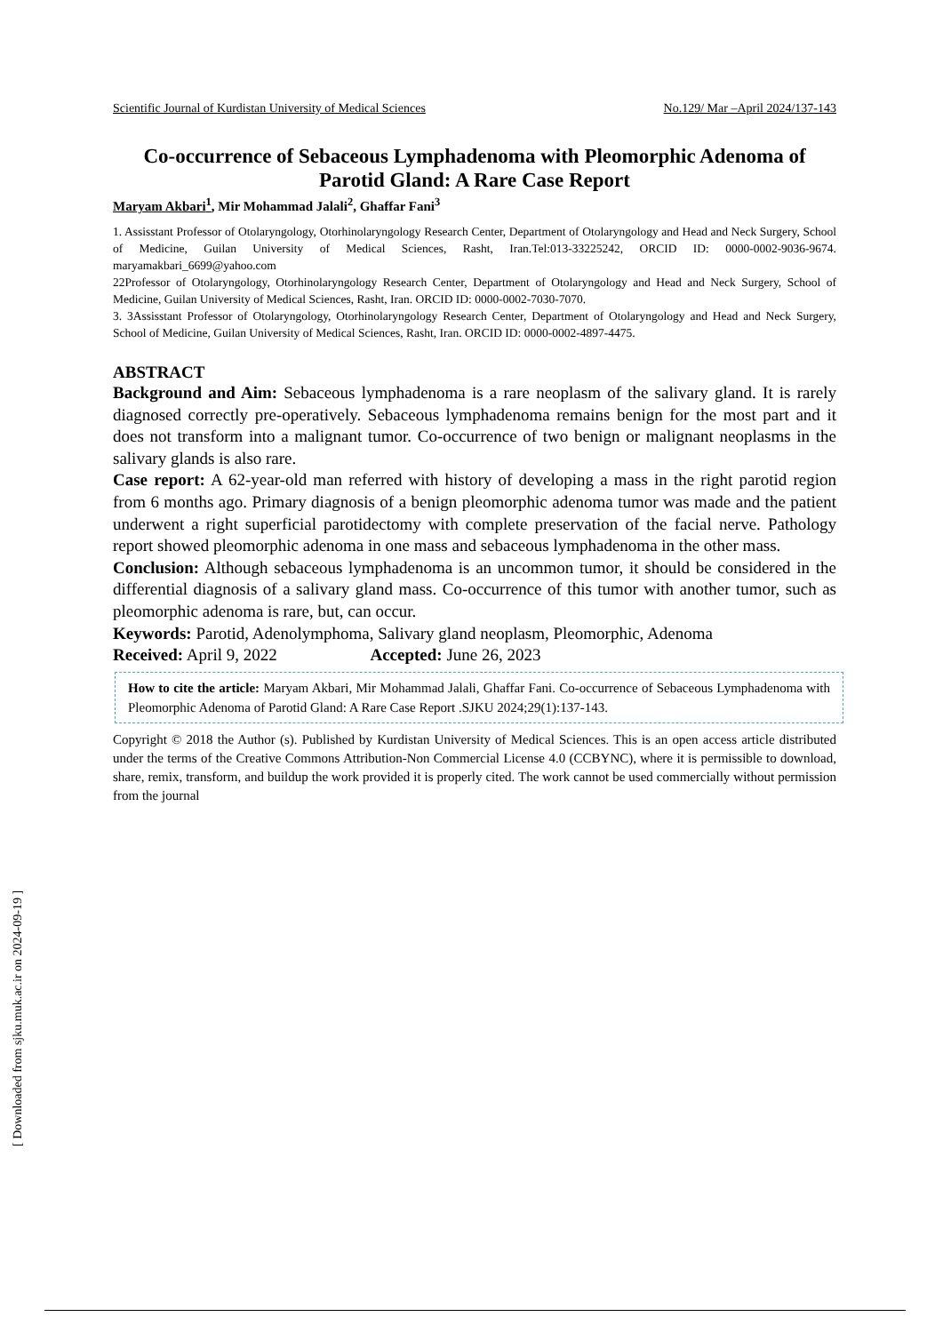Scientific Journal of Kurdistan University of Medical Sciences No.129/ Mar –April 2024/137-143
Co-occurrence of Sebaceous Lymphadenoma with Pleomorphic Adenoma of Parotid Gland: A Rare Case Report
Maryam Akbari<sup>1</sup>, Mir Mohammad Jalali<sup>2</sup>, Ghaffar Fani<sup>3</sup>
1. Assisstant Professor of Otolaryngology, Otorhinolaryngology Research Center, Department of Otolaryngology and Head and Neck Surgery, School of Medicine, Guilan University of Medical Sciences, Rasht, Iran.Tel:013-33225242, ORCID ID: 0000-0002-9036-9674. maryamakbari_6699@yahoo.com
22Professor of Otolaryngology, Otorhinolaryngology Research Center, Department of Otolaryngology and Head and Neck Surgery, School of Medicine, Guilan University of Medical Sciences, Rasht, Iran. ORCID ID: 0000-0002-7030-7070.
3. 3Assisstant Professor of Otolaryngology, Otorhinolaryngology Research Center, Department of Otolaryngology and Head and Neck Surgery, School of Medicine, Guilan University of Medical Sciences, Rasht, Iran. ORCID ID: 0000-0002-4897-4475.
ABSTRACT
Background and Aim: Sebaceous lymphadenoma is a rare neoplasm of the salivary gland. It is rarely diagnosed correctly pre-operatively. Sebaceous lymphadenoma remains benign for the most part and it does not transform into a malignant tumor. Co-occurrence of two benign or malignant neoplasms in the salivary glands is also rare.
Case report: A 62-year-old man referred with history of developing a mass in the right parotid region from 6 months ago. Primary diagnosis of a benign pleomorphic adenoma tumor was made and the patient underwent a right superficial parotidectomy with complete preservation of the facial nerve. Pathology report showed pleomorphic adenoma in one mass and sebaceous lymphadenoma in the other mass.
Conclusion: Although sebaceous lymphadenoma is an uncommon tumor, it should be considered in the differential diagnosis of a salivary gland mass. Co-occurrence of this tumor with another tumor, such as pleomorphic adenoma is rare, but, can occur.
Keywords: Parotid, Adenolymphoma, Salivary gland neoplasm, Pleomorphic, Adenoma
Received: April 9, 2022 Accepted: June 26, 2023
How to cite the article: Maryam Akbari, Mir Mohammad Jalali, Ghaffar Fani. Co-occurrence of Sebaceous Lymphadenoma with Pleomorphic Adenoma of Parotid Gland: A Rare Case Report .SJKU 2024;29(1):137-143.
Copyright © 2018 the Author (s). Published by Kurdistan University of Medical Sciences. This is an open access article distributed under the terms of the Creative Commons Attribution-Non Commercial License 4.0 (CCBYNC), where it is permissible to download, share, remix, transform, and buildup the work provided it is properly cited. The work cannot be used commercially without permission from the journal
[ Downloaded from sjku.muk.ac.ir on 2024-09-19 ]